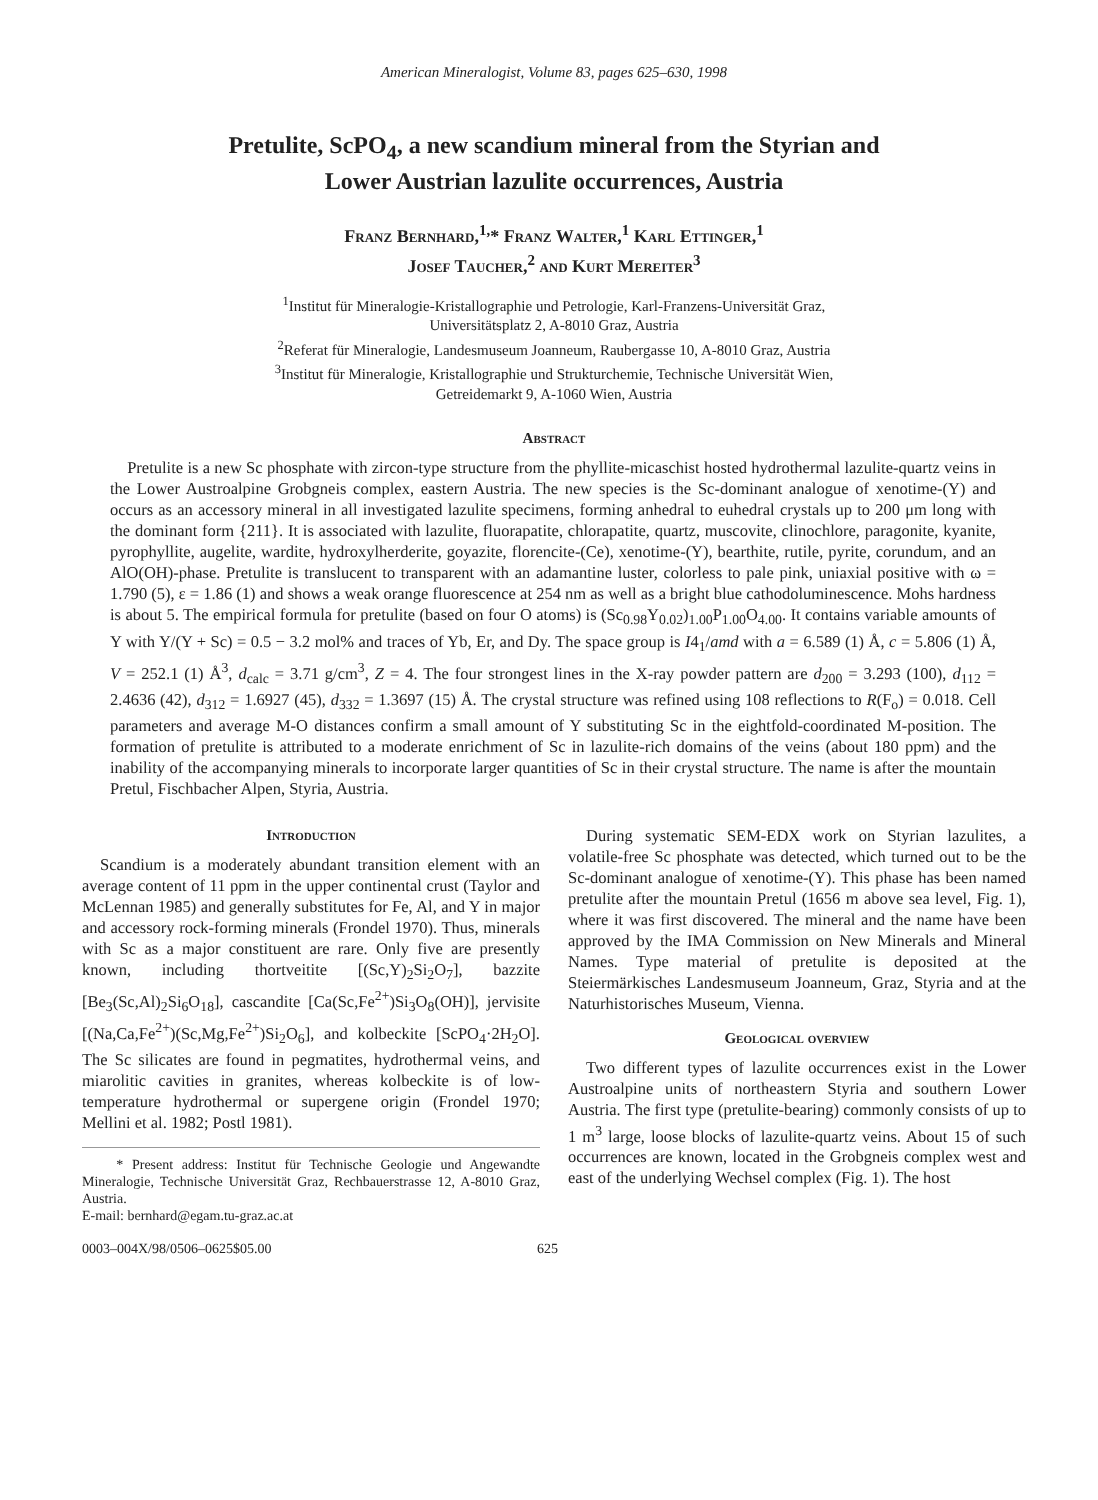American Mineralogist, Volume 83, pages 625–630, 1998
Pretulite, ScPO<sub>4</sub>, a new scandium mineral from the Styrian and
Lower Austrian lazulite occurrences, Austria
Franz Bernhard,<sup>1,</sup>* Franz Walter,<sup>1</sup> Karl Ettinger,<sup>1</sup>
Josef Taucher,<sup>2</sup> and Kurt Mereiter<sup>3</sup>
<sup>1</sup> Institut für Mineralogie-Kristallographie und Petrologie, Karl-Franzens-Universität Graz,
Universitätsplatz 2, A-8010 Graz, Austria
<sup>2</sup> Referat für Mineralogie, Landesmuseum Joanneum, Raubergasse 10, A-8010 Graz, Austria
<sup>3</sup> Institut für Mineralogie, Kristallographie und Strukturchemie, Technische Universität Wien,
Getreidemarkt 9, A-1060 Wien, Austria
Abstract
Pretulite is a new Sc phosphate with zircon-type structure from the phyllite-micaschist hosted hydrothermal lazulite-quartz veins in the Lower Austroalpine Grobgneis complex, eastern Austria. The new species is the Sc-dominant analogue of xenotime-(Y) and occurs as an accessory mineral in all investigated lazulite specimens, forming anhedral to euhedral crystals up to 200 μm long with the dominant form {211}. It is associated with lazulite, fluorapatite, chlorapatite, quartz, muscovite, clinochlore, paragonite, kyanite, pyrophyllite, augelite, wardite, hydroxylherderite, goyazite, florencite-(Ce), xenotime-(Y), bearthite, rutile, pyrite, corundum, and an AlO(OH)-phase. Pretulite is translucent to transparent with an adamantine luster, colorless to pale pink, uniaxial positive with ω = 1.790 (5), ε = 1.86 (1) and shows a weak orange fluorescence at 254 nm as well as a bright blue cathodoluminescence. Mohs hardness is about 5. The empirical formula for pretulite (based on four O atoms) is (Sc<sub>0.98</sub>Y<sub>0.02</sub>)<sub>1.00</sub>P<sub>1.00</sub>O<sub>4.00</sub>. It contains variable amounts of Y with Y/(Y + Sc) = 0.5 − 3.2 mol% and traces of Yb, Er, and Dy. The space group is I4<sub>1</sub>/amd with a = 6.589 (1) Å, c = 5.806 (1) Å, V = 252.1 (1) Å<sup>3</sup>, d<sub>calc</sub> = 3.71 g/cm<sup>3</sup>, Z = 4. The four strongest lines in the X-ray powder pattern are d<sub>200</sub> = 3.293 (100), d<sub>112</sub> = 2.4636 (42), d<sub>312</sub> = 1.6927 (45), d<sub>332</sub> = 1.3697 (15) Å. The crystal structure was refined using 108 reflections to R(F<sub>o</sub>) = 0.018. Cell parameters and average M-O distances confirm a small amount of Y substituting Sc in the eightfold-coordinated M-position. The formation of pretulite is attributed to a moderate enrichment of Sc in lazulite-rich domains of the veins (about 180 ppm) and the inability of the accompanying minerals to incorporate larger quantities of Sc in their crystal structure. The name is after the mountain Pretul, Fischbacher Alpen, Styria, Austria.
Introduction
Scandium is a moderately abundant transition element with an average content of 11 ppm in the upper continental crust (Taylor and McLennan 1985) and generally substitutes for Fe, Al, and Y in major and accessory rock-forming minerals (Frondel 1970). Thus, minerals with Sc as a major constituent are rare. Only five are presently known, including thortveitite [(Sc,Y)<sub>2</sub>Si<sub>2</sub>O<sub>7</sub>], bazzite [Be<sub>3</sub>(Sc,Al)<sub>2</sub>Si<sub>6</sub>O<sub>18</sub>], cascandite [Ca(Sc,Fe<sup>2+</sup>)Si<sub>3</sub>O<sub>8</sub>(OH)], jervisite [(Na,Ca,Fe<sup>2+</sup>)(Sc,Mg,Fe<sup>2+</sup>)Si<sub>2</sub>O<sub>6</sub>], and kolbeckite [ScPO<sub>4</sub>·2H<sub>2</sub>O]. The Sc silicates are found in pegmatites, hydrothermal veins, and miarolitic cavities in granites, whereas kolbeckite is of low-temperature hydrothermal or supergene origin (Frondel 1970; Mellini et al. 1982; Postl 1981).
* Present address: Institut für Technische Geologie und Angewandte Mineralogie, Technische Universität Graz, Rechbauerstrasse 12, A-8010 Graz, Austria.
E-mail: bernhard@egam.tu-graz.ac.at
During systematic SEM-EDX work on Styrian lazulites, a volatile-free Sc phosphate was detected, which turned out to be the Sc-dominant analogue of xenotime-(Y). This phase has been named pretulite after the mountain Pretul (1656 m above sea level, Fig. 1), where it was first discovered. The mineral and the name have been approved by the IMA Commission on New Minerals and Mineral Names. Type material of pretulite is deposited at the Steiermärkisches Landesmuseum Joanneum, Graz, Styria and at the Naturhistorisches Museum, Vienna.
Geological overview
Two different types of lazulite occurrences exist in the Lower Austroalpine units of northeastern Styria and southern Lower Austria. The first type (pretulite-bearing) commonly consists of up to 1 m<sup>3</sup> large, loose blocks of lazulite-quartz veins. About 15 of such occurrences are known, located in the Grobgneis complex west and east of the underlying Wechsel complex (Fig. 1). The host
0003–004X/98/0506–0625$05.00 625